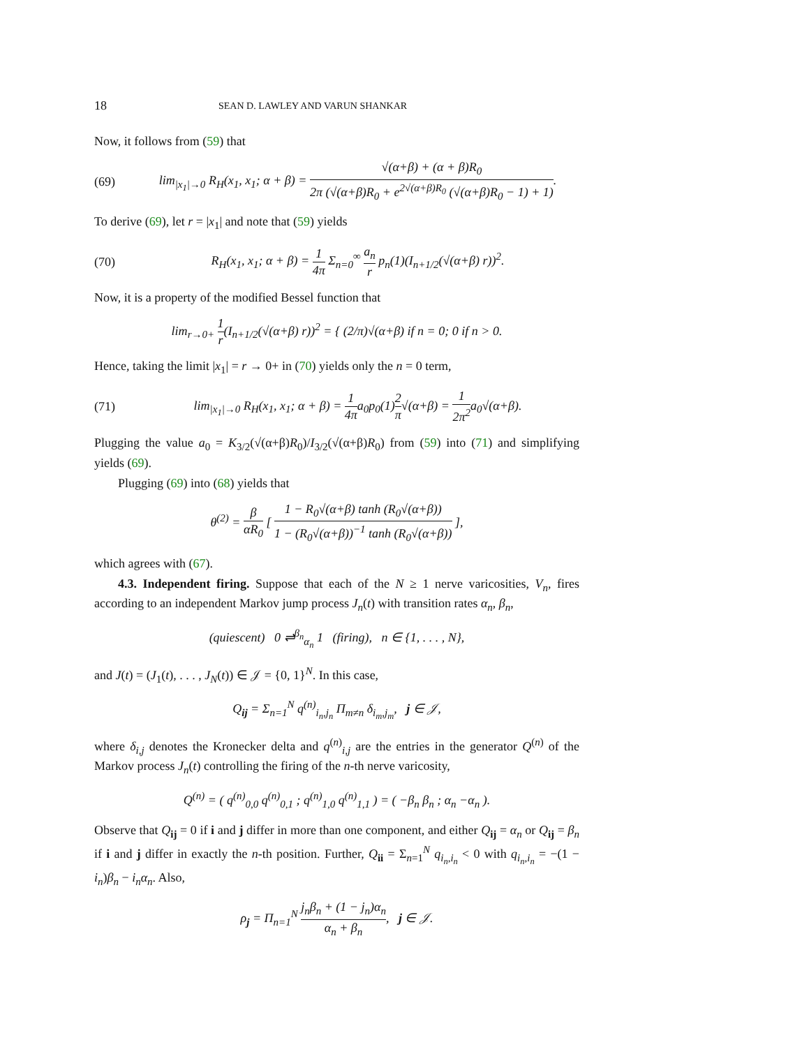18 SEAN D. LAWLEY AND VARUN SHANKAR
Now, it follows from (59) that
(69) lim<sub>|x<sub>1</sub>|→0</sub> R<sub>H</sub>(x<sub>1</sub>, x<sub>1</sub>; α + β) = √(α+β) + (α + β)R<sub>0</sub> 2π (√(α+β)R<sub>0</sub> + e<sup>2√(α+β)R<sub>0</sub></sup> (√(α+β)R<sub>0</sub> − 1) + 1).
To derive (69), let r = |x<sub>1</sub>| and note that (59) yields
(70) R<sub>H</sub>(x<sub>1</sub>, x<sub>1</sub>; α + β) = 1 4π Σ<sub>n=0</sub><sup>∞</sup> a<sub>n</sub> r p<sub>n</sub>(1)(I<sub>n+1/2</sub>(√(α+β) r))<sup>2</sup>.
Now, it is a property of the modified Bessel function that
lim<sub>r→0+</sub> 1 r(I<sub>n+1/2</sub>(√(α+β) r))<sup>2</sup> = { (2/π)√(α+β) if n = 0; 0 if n > 0.
Hence, taking the limit |x<sub>1</sub>| = r → 0+ in (70) yields only the n = 0 term,
(71) lim<sub>|x<sub>1</sub>|→0</sub> R<sub>H</sub>(x<sub>1</sub>, x<sub>1</sub>; α + β) = 1 4πa<sub>0</sub>p<sub>0</sub>(1)2 π√(α+β) = 1 2π<sup>2</sup>a<sub>0</sub>√(α+β).
Plugging the value a<sub>0</sub> = K<sub>3/2</sub>(√(α+β)R<sub>0</sub>)/I<sub>3/2</sub>(√(α+β)R<sub>0</sub>) from (59) into (71) and simplifying yields (69).
Plugging (69) into (68) yields that
θ<sup>(2)</sup> = β αR<sub>0</sub> [ 1 − R<sub>0</sub>√(α+β) tanh (R<sub>0</sub>√(α+β)) 1 − (R<sub>0</sub>√(α+β))<sup>−1</sup> tanh (R<sub>0</sub>√(α+β)) ],
which agrees with (67).
4.3. Independent firing. Suppose that each of the N ≥ 1 nerve varicosities, V<sub>n</sub>, fires according to an independent Markov jump process J<sub>n</sub>(t) with transition rates α<sub>n</sub>, β<sub>n</sub>,
(quiescent) 0 ⇌<sup>β<sub>n</sub></sup><sub>α<sub>n</sub></sub> 1 (firing), n ∈ {1, . . . , N},
and J(t) = (J<sub>1</sub>(t), . . . , J<sub>N</sub>(t)) ∈ 𝒥 = {0, 1}<sup>N</sup>. In this case,
Q<sub>ij</sub> = Σ<sub>n=1</sub><sup>N</sup> q<sup>(n)</sup><sub>i<sub>n</sub>,j<sub>n</sub></sub> Π<sub>m≠n</sub> δ<sub>i<sub>m</sub>,j<sub>m</sub></sub>, j ∈ 𝒥,
where δ<sub>i,j</sub> denotes the Kronecker delta and q<sup>(n)</sup><sub>i,j</sub> are the entries in the generator Q<sup>(n)</sup> of the Markov process J<sub>n</sub>(t) controlling the firing of the n-th nerve varicosity,
Q<sup>(n)</sup> = ( q<sup>(n)</sup><sub>0,0</sub> q<sup>(n)</sup><sub>0,1</sub> ; q<sup>(n)</sup><sub>1,0</sub> q<sup>(n)</sup><sub>1,1</sub> ) = ( −β<sub>n</sub> β<sub>n</sub> ; α<sub>n</sub> −α<sub>n</sub> ).
Observe that Q<sub>ij</sub> = 0 if i and j differ in more than one component, and either Q<sub>ij</sub> = α<sub>n</sub> or Q<sub>ij</sub> = β<sub>n</sub> if i and j differ in exactly the n-th position. Further, Q<sub>ii</sub> = Σ<sub>n=1</sub><sup>N</sup> q<sub>i<sub>n</sub>,i<sub>n</sub></sub> < 0 with q<sub>i<sub>n</sub>,i<sub>n</sub></sub> = −(1 − i<sub>n</sub>)β<sub>n</sub> − i<sub>n</sub>α<sub>n</sub>. Also,
ρ<sub>j</sub> = Π<sub>n=1</sub><sup>N</sup> j<sub>n</sub>β<sub>n</sub> + (1 − j<sub>n</sub>)α<sub>n</sub> α<sub>n</sub> + β<sub>n</sub>, j ∈ 𝒥.